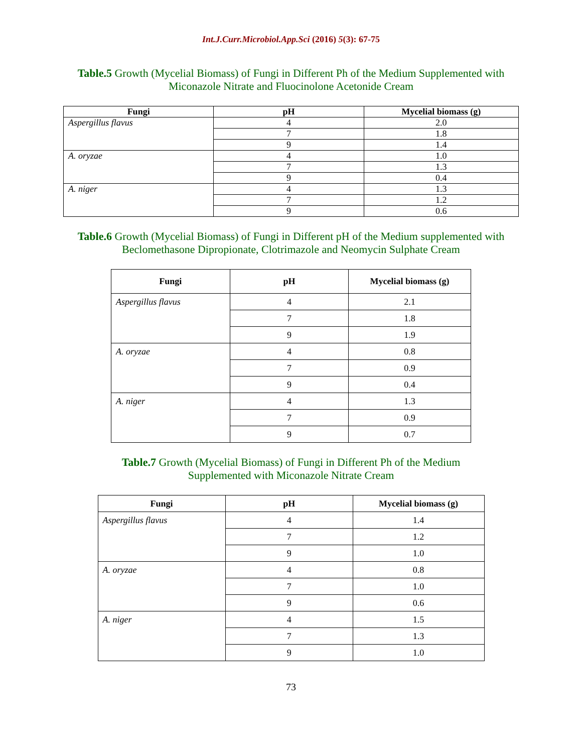Int.J.Curr.Microbiol.App.Sci (2016) 5(3): 67-75
Table.5 Growth (Mycelial Biomass) of Fungi in Different Ph of the Medium Supplemented with Miconazole Nitrate and Fluocinolone Acetonide Cream
| Fungi | pH | Mycelial biomass (g) |
| --- | --- | --- |
| Aspergillus flavus | 4 | 2.0 |
| | 7 | 1.8 |
| | 9 | 1.4 |
| A. oryzae | 4 | 1.0 |
| | 7 | 1.3 |
| | 9 | 0.4 |
| A. niger | 4 | 1.3 |
| | 7 | 1.2 |
| | 9 | 0.6 |
Table.6 Growth (Mycelial Biomass) of Fungi in Different pH of the Medium supplemented with Beclomethasone Dipropionate, Clotrimazole and Neomycin Sulphate Cream
| Fungi | pH | Mycelial biomass (g) |
| --- | --- | --- |
| Aspergillus flavus | 4 | 2.1 |
| | 7 | 1.8 |
| | 9 | 1.9 |
| A. oryzae | 4 | 0.8 |
| | 7 | 0.9 |
| | 9 | 0.4 |
| A. niger | 4 | 1.3 |
| | 7 | 0.9 |
| | 9 | 0.7 |
Table.7 Growth (Mycelial Biomass) of Fungi in Different Ph of the Medium Supplemented with Miconazole Nitrate Cream
| Fungi | pH | Mycelial biomass (g) |
| --- | --- | --- |
| Aspergillus flavus | 4 | 1.4 |
| | 7 | 1.2 |
| | 9 | 1.0 |
| A. oryzae | 4 | 0.8 |
| | 7 | 1.0 |
| | 9 | 0.6 |
| A. niger | 4 | 1.5 |
| | 7 | 1.3 |
| | 9 | 1.0 |
73